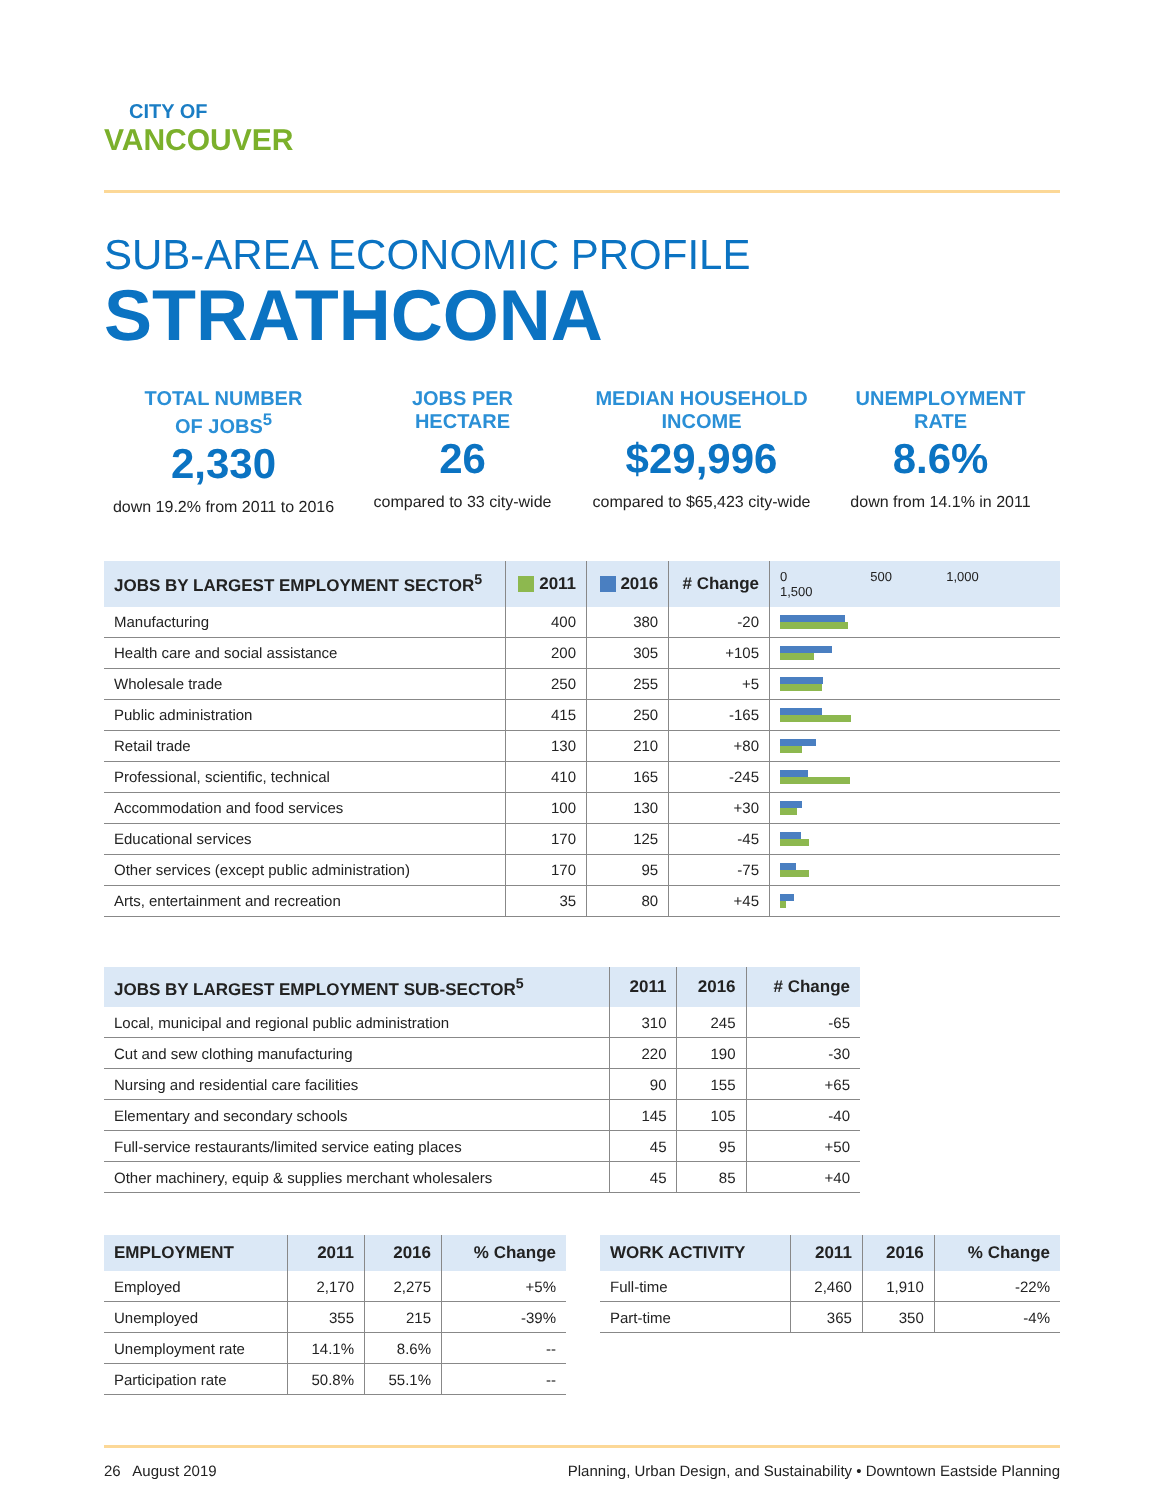CITY OF
VANCOUVER
SUB-AREA ECONOMIC PROFILE
STRATHCONA
TOTAL NUMBER
OF JOBS<sup>5</sup>
2,330
down 19.2% from 2011 to 2016
JOBS PER
HECTARE
26
compared to 33 city-wide
MEDIAN HOUSEHOLD
INCOME
$29,996
compared to $65,423 city-wide
UNEMPLOYMENT
RATE
8.6%
down from 14.1% in 2011
| JOBS BY LARGEST EMPLOYMENT SECTOR<sup>5</sup> | 2011 | 2016 | # Change | 0 500 1,000 1,500 |
| --- | --- | --- | --- | --- |
| Manufacturing | 400 | 380 | -20 | |
| Health care and social assistance | 200 | 305 | +105 | |
| Wholesale trade | 250 | 255 | +5 | |
| Public administration | 415 | 250 | -165 | |
| Retail trade | 130 | 210 | +80 | |
| Professional, scientific, technical | 410 | 165 | -245 | |
| Accommodation and food services | 100 | 130 | +30 | |
| Educational services | 170 | 125 | -45 | |
| Other services (except public administration) | 170 | 95 | -75 | |
| Arts, entertainment and recreation | 35 | 80 | +45 | |
| JOBS BY LARGEST EMPLOYMENT SUB-SECTOR<sup>5</sup> | 2011 | 2016 | # Change |
| --- | --- | --- | --- |
| Local, municipal and regional public administration | 310 | 245 | -65 |
| Cut and sew clothing manufacturing | 220 | 190 | -30 |
| Nursing and residential care facilities | 90 | 155 | +65 |
| Elementary and secondary schools | 145 | 105 | -40 |
| Full-service restaurants/limited service eating places | 45 | 95 | +50 |
| Other machinery, equip & supplies merchant wholesalers | 45 | 85 | +40 |
| EMPLOYMENT | 2011 | 2016 | % Change |
| --- | --- | --- | --- |
| Employed | 2,170 | 2,275 | +5% |
| Unemployed | 355 | 215 | -39% |
| Unemployment rate | 14.1% | 8.6% | -- |
| Participation rate | 50.8% | 55.1% | -- |
| WORK ACTIVITY | 2011 | 2016 | % Change |
| --- | --- | --- | --- |
| Full-time | 2,460 | 1,910 | -22% |
| Part-time | 365 | 350 | -4% |
26 August 2019 Planning, Urban Design, and Sustainability • Downtown Eastside Planning